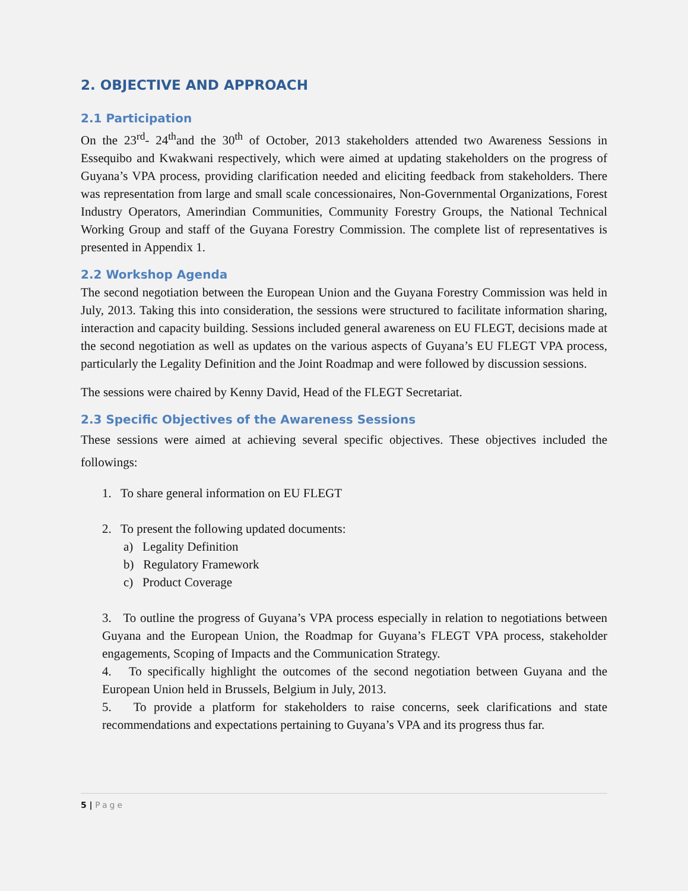2. OBJECTIVE AND APPROACH
2.1 Participation
On the 23<sup>rd</sup>- 24<sup>th</sup>and the 30<sup>th</sup> of October, 2013 stakeholders attended two Awareness Sessions in Essequibo and Kwakwani respectively, which were aimed at updating stakeholders on the progress of Guyana’s VPA process, providing clarification needed and eliciting feedback from stakeholders. There was representation from large and small scale concessionaires, Non-Governmental Organizations, Forest Industry Operators, Amerindian Communities, Community Forestry Groups, the National Technical Working Group and staff of the Guyana Forestry Commission. The complete list of representatives is presented in Appendix 1.
2.2 Workshop Agenda
The second negotiation between the European Union and the Guyana Forestry Commission was held in July, 2013. Taking this into consideration, the sessions were structured to facilitate information sharing, interaction and capacity building. Sessions included general awareness on EU FLEGT, decisions made at the second negotiation as well as updates on the various aspects of Guyana’s EU FLEGT VPA process, particularly the Legality Definition and the Joint Roadmap and were followed by discussion sessions.
The sessions were chaired by Kenny David, Head of the FLEGT Secretariat.
2.3 Specific Objectives of the Awareness Sessions
These sessions were aimed at achieving several specific objectives. These objectives included the followings:
1. To share general information on EU FLEGT
2. To present the following updated documents:
a) Legality Definition
b) Regulatory Framework
c) Product Coverage
3. To outline the progress of Guyana’s VPA process especially in relation to negotiations between Guyana and the European Union, the Roadmap for Guyana’s FLEGT VPA process, stakeholder engagements, Scoping of Impacts and the Communication Strategy.
4. To specifically highlight the outcomes of the second negotiation between Guyana and the European Union held in Brussels, Belgium in July, 2013.
5. To provide a platform for stakeholders to raise concerns, seek clarifications and state recommendations and expectations pertaining to Guyana’s VPA and its progress thus far.
5 | Page